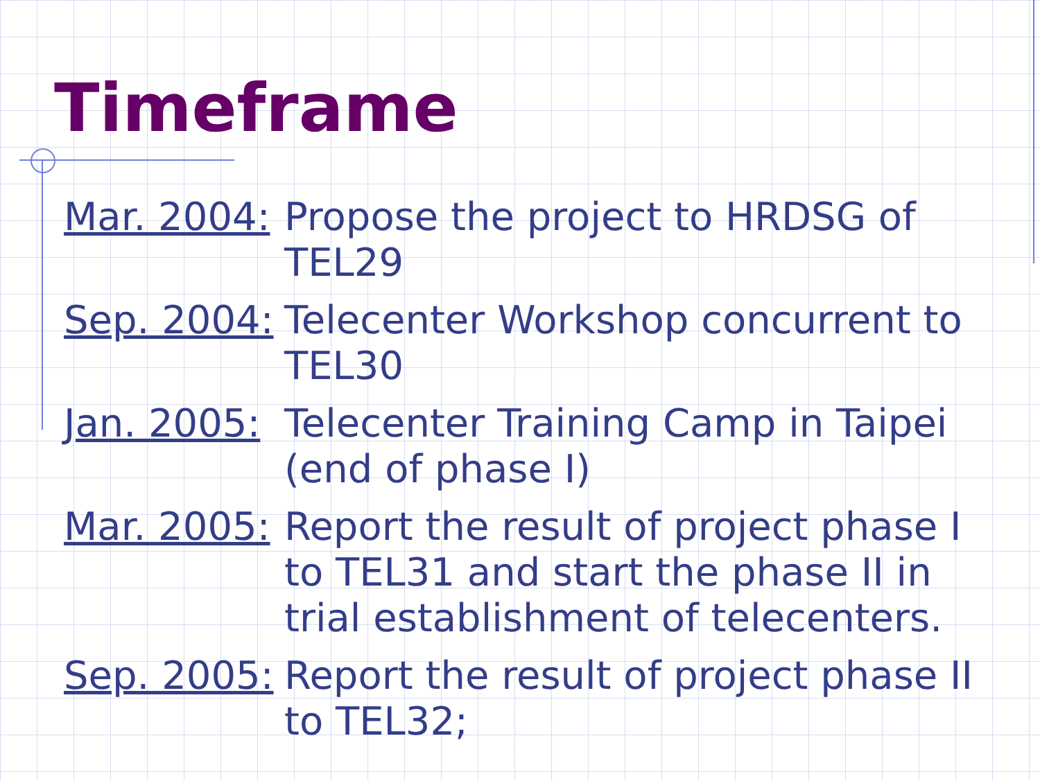Timeframe
Mar. 2004: Propose the project to HRDSG of
TEL29
Sep. 2004: Telecenter Workshop concurrent to
TEL30
Jan. 2005: Telecenter Training Camp in Taipei
(end of phase I)
Mar. 2005: Report the result of project phase I
to TEL31 and start the phase II in
trial establishment of telecenters.
Sep. 2005: Report the result of project phase II
to TEL32;